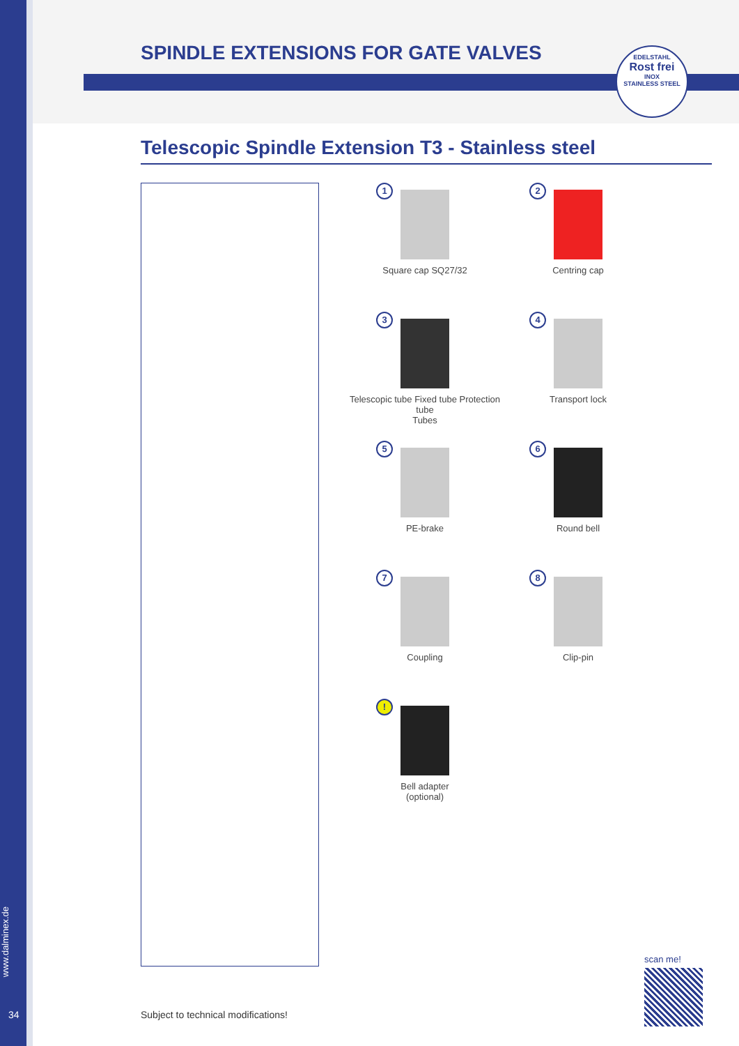SPINDLE EXTENSIONS FOR GATE VALVES
EDELSTAHL
Rost frei
INOX
STAINLESS STEEL
Telescopic Spindle Extension T3 - Stainless steel
1
Square cap SQ27/32
2
Centring cap
3
Telescopic tube Fixed tube Protection tube
Tubes
4
Transport lock
5
PE-brake
6
Round bell
7
Coupling
8
Clip-pin
!
Bell adapter
(optional)
scan me!
www.dalminex.de
34
Subject to technical modifications!